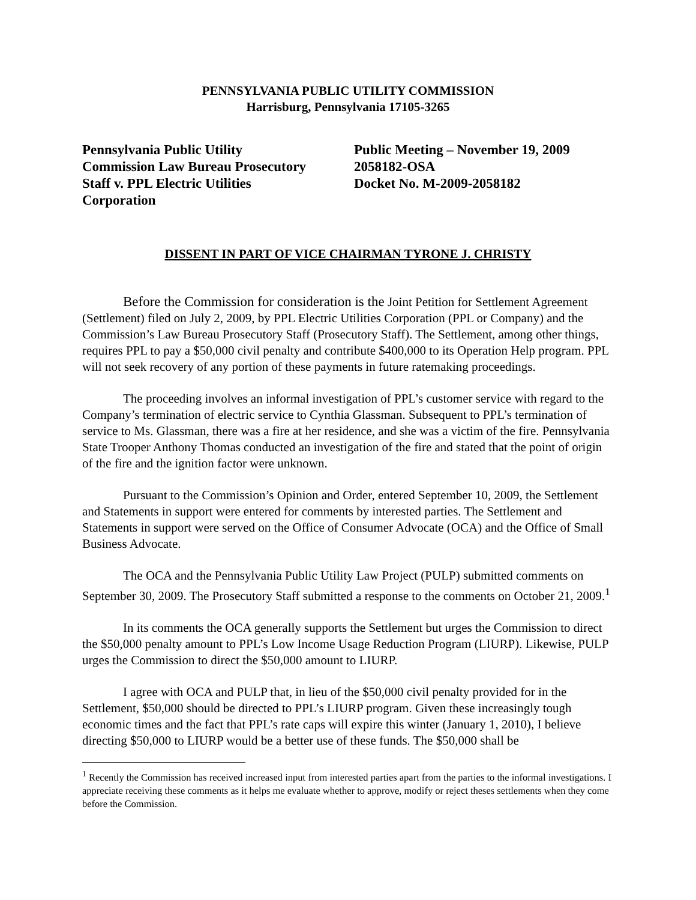PENNSYLVANIA PUBLIC UTILITY COMMISSION
Harrisburg, Pennsylvania 17105-3265
Pennsylvania Public Utility
Commission Law Bureau Prosecutory
Staff v. PPL Electric Utilities
Corporation
Public Meeting – November 19, 2009
2058182-OSA
Docket No. M-2009-2058182
DISSENT IN PART OF VICE CHAIRMAN TYRONE J. CHRISTY
Before the Commission for consideration is the Joint Petition for Settlement Agreement (Settlement) filed on July 2, 2009, by PPL Electric Utilities Corporation (PPL or Company) and the Commission’s Law Bureau Prosecutory Staff (Prosecutory Staff). The Settlement, among other things, requires PPL to pay a $50,000 civil penalty and contribute $400,000 to its Operation Help program. PPL will not seek recovery of any portion of these payments in future ratemaking proceedings.
The proceeding involves an informal investigation of PPL’s customer service with regard to the Company’s termination of electric service to Cynthia Glassman. Subsequent to PPL’s termination of service to Ms. Glassman, there was a fire at her residence, and she was a victim of the fire. Pennsylvania State Trooper Anthony Thomas conducted an investigation of the fire and stated that the point of origin of the fire and the ignition factor were unknown.
Pursuant to the Commission’s Opinion and Order, entered September 10, 2009, the Settlement and Statements in support were entered for comments by interested parties. The Settlement and Statements in support were served on the Office of Consumer Advocate (OCA) and the Office of Small Business Advocate.
The OCA and the Pennsylvania Public Utility Law Project (PULP) submitted comments on September 30, 2009. The Prosecutory Staff submitted a response to the comments on October 21, 2009.<sup>1</sup>
In its comments the OCA generally supports the Settlement but urges the Commission to direct the $50,000 penalty amount to PPL’s Low Income Usage Reduction Program (LIURP). Likewise, PULP urges the Commission to direct the $50,000 amount to LIURP.
I agree with OCA and PULP that, in lieu of the $50,000 civil penalty provided for in the Settlement, $50,000 should be directed to PPL’s LIURP program. Given these increasingly tough economic times and the fact that PPL’s rate caps will expire this winter (January 1, 2010), I believe directing $50,000 to LIURP would be a better use of these funds. The $50,000 shall be
<sup>1</sup> Recently the Commission has received increased input from interested parties apart from the parties to the informal investigations. I appreciate receiving these comments as it helps me evaluate whether to approve, modify or reject theses settlements when they come before the Commission.